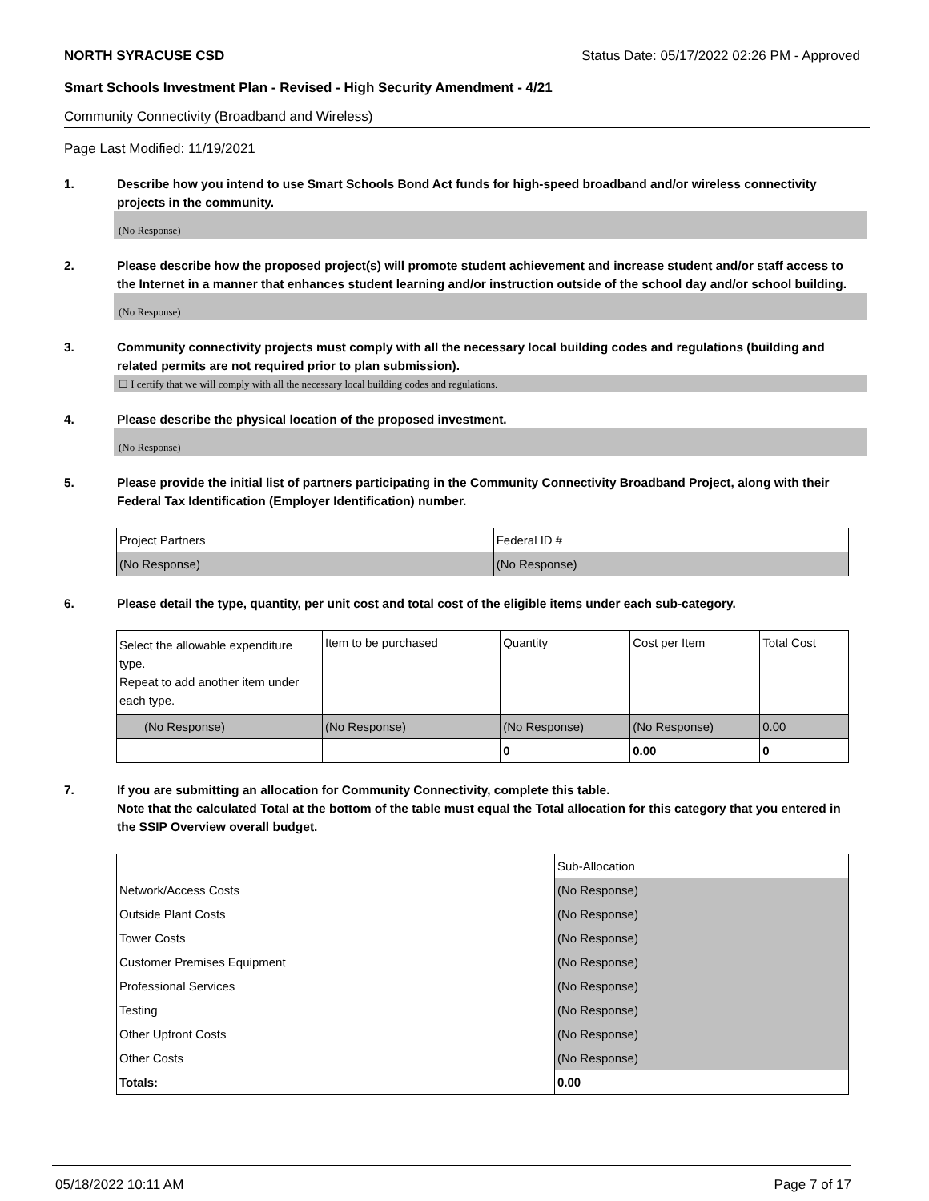NORTH SYRACUSE CSD Status Date: 05/17/2022 02:26 PM - Approved
Smart Schools Investment Plan - Revised - High Security Amendment - 4/21
Community Connectivity (Broadband and Wireless)
Page Last Modified: 11/19/2021
1. Describe how you intend to use Smart Schools Bond Act funds for high-speed broadband and/or wireless connectivity projects in the community.
(No Response)
2. Please describe how the proposed project(s) will promote student achievement and increase student and/or staff access to the Internet in a manner that enhances student learning and/or instruction outside of the school day and/or school building.
(No Response)
3. Community connectivity projects must comply with all the necessary local building codes and regulations (building and related permits are not required prior to plan submission).
☐ I certify that we will comply with all the necessary local building codes and regulations.
4. Please describe the physical location of the proposed investment.
(No Response)
5. Please provide the initial list of partners participating in the Community Connectivity Broadband Project, along with their Federal Tax Identification (Employer Identification) number.
| Project Partners | Federal ID # |
| (No Response) | (No Response) |
6. Please detail the type, quantity, per unit cost and total cost of the eligible items under each sub-category.
| Select the allowable expenditure type. Repeat to add another item under each type. | Item to be purchased | Quantity | Cost per Item | Total Cost |
| (No Response) | (No Response) | (No Response) | (No Response) | 0.00 |
| | | 0 | 0.00 | 0 |
7. If you are submitting an allocation for Community Connectivity, complete this table.
Note that the calculated Total at the bottom of the table must equal the Total allocation for this category that you entered in the SSIP Overview overall budget.
| | Sub-Allocation |
| Network/Access Costs | (No Response) |
| Outside Plant Costs | (No Response) |
| Tower Costs | (No Response) |
| Customer Premises Equipment | (No Response) |
| Professional Services | (No Response) |
| Testing | (No Response) |
| Other Upfront Costs | (No Response) |
| Other Costs | (No Response) |
| Totals: | 0.00 |
05/18/2022 10:11 AM Page 7 of 17